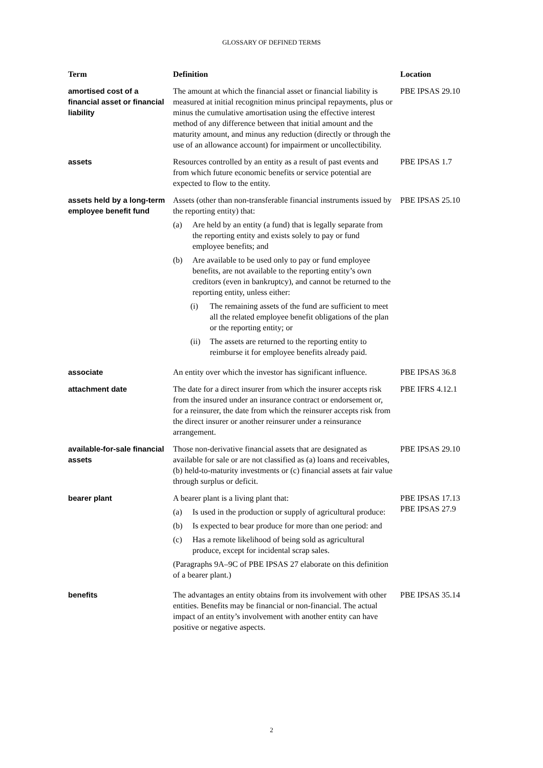GLOSSARY OF DEFINED TERMS
| Term | Definition | Location |
| --- | --- | --- |
| amortised cost of a financial asset or financial liability | The amount at which the financial asset or financial liability is measured at initial recognition minus principal repayments, plus or minus the cumulative amortisation using the effective interest method of any difference between that initial amount and the maturity amount, and minus any reduction (directly or through the use of an allowance account) for impairment or uncollectibility. | PBE IPSAS 29.10 |
| assets | Resources controlled by an entity as a result of past events and from which future economic benefits or service potential are expected to flow to the entity. | PBE IPSAS 1.7 |
| assets held by a long-term employee benefit fund | Assets (other than non-transferable financial instruments issued by the reporting entity) that: (a) Are held by an entity (a fund) that is legally separate from the reporting entity and exists solely to pay or fund employee benefits; and (b) Are available to be used only to pay or fund employee benefits, are not available to the reporting entity’s own creditors (even in bankruptcy), and cannot be returned to the reporting entity, unless either: (i) The remaining assets of the fund are sufficient to meet all the related employee benefit obligations of the plan or the reporting entity; or (ii) The assets are returned to the reporting entity to reimburse it for employee benefits already paid. | PBE IPSAS 25.10 |
| associate | An entity over which the investor has significant influence. | PBE IPSAS 36.8 |
| attachment date | The date for a direct insurer from which the insurer accepts risk from the insured under an insurance contract or endorsement or, for a reinsurer, the date from which the reinsurer accepts risk from the direct insurer or another reinsurer under a reinsurance arrangement. | PBE IFRS 4.12.1 |
| available-for-sale financial assets | Those non-derivative financial assets that are designated as available for sale or are not classified as (a) loans and receivables, (b) held-to-maturity investments or (c) financial assets at fair value through surplus or deficit. | PBE IPSAS 29.10 |
| bearer plant | A bearer plant is a living plant that: (a) Is used in the production or supply of agricultural produce: (b) Is expected to bear produce for more than one period: and (c) Has a remote likelihood of being sold as agricultural produce, except for incidental scrap sales. (Paragraphs 9A–9C of PBE IPSAS 27 elaborate on this definition of a bearer plant.) | PBE IPSAS 17.13 PBE IPSAS 27.9 |
| benefits | The advantages an entity obtains from its involvement with other entities. Benefits may be financial or non-financial. The actual impact of an entity’s involvement with another entity can have positive or negative aspects. | PBE IPSAS 35.14 |
2